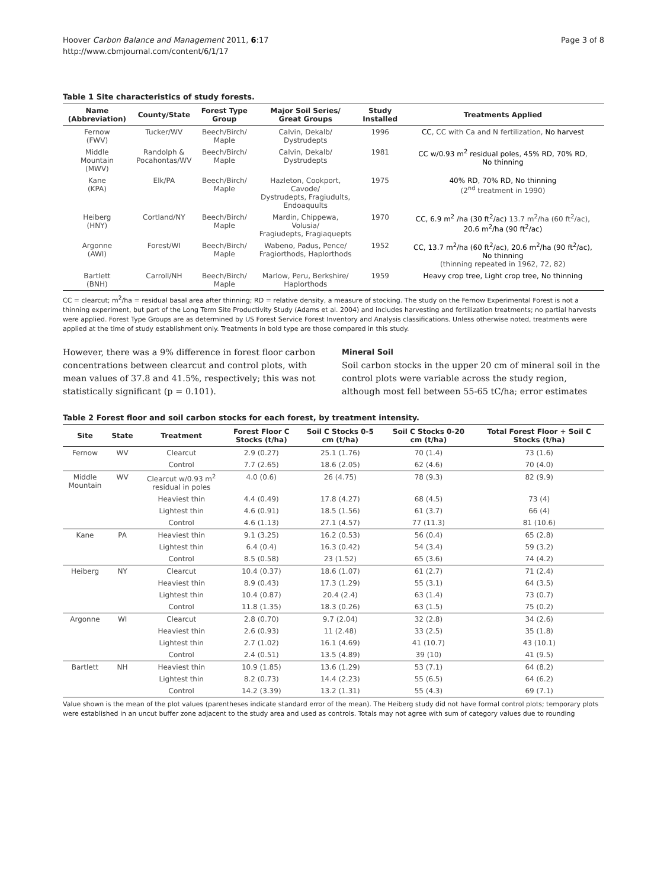Hoover Carbon Balance and Management 2011, 6:17
http://www.cbmjournal.com/content/6/1/17
Page 3 of 8
Table 1 Site characteristics of study forests.
| Name (Abbreviation) | County/State | Forest Type Group | Major Soil Series/ Great Groups | Study Installed | Treatments Applied |
| --- | --- | --- | --- | --- | --- |
| Fernow (FWV) | Tucker/WV | Beech/Birch/ Maple | Calvin, Dekalb/ Dystrudepts | 1996 | CC , CC with Ca and N fertilization, No harvest |
| Middle Mountain (MWV) | Randolph & Pocahontas/WV | Beech/Birch/ Maple | Calvin, Dekalb/ Dystrudepts | 1981 | CC w/0.93 m<sup>2</sup> residual poles , 45% RD, 70% RD , No thinning |
| Kane (KPA) | Elk/PA | Beech/Birch/ Maple | Hazleton, Cookport, Cavode/ Dystrudepts, Fragiudults, Endoaquults | 1975 | 40% RD , 70% RD, No thinning (2<sup>nd</sup> treatment in 1990) |
| Heiberg (HNY) | Cortland/NY | Beech/Birch/ Maple | Mardin, Chippewa, Volusia/ Fragiudepts, Fragiaquepts | 1970 | CC, 6.9 m<sup>2</sup> /ha (30 ft<sup>2</sup>/ac) 13.7 m<sup>2</sup>/ha (60 ft<sup>2</sup>/ac), 20.6 m<sup>2</sup>/ha (90 ft<sup>2</sup>/ac) |
| Argonne (AWI) | Forest/WI | Beech/Birch/ Maple | Wabeno, Padus, Pence/ Fragiorthods, Haplorthods | 1952 | CC, 13.7 m<sup>2</sup>/ha (60 ft<sup>2</sup>/ac), 20.6 m<sup>2</sup>/ha (90 ft<sup>2</sup>/ac), No thinning (thinning repeated in 1962, 72, 82) |
| Bartlett (BNH) | Carroll/NH | Beech/Birch/ Maple | Marlow, Peru, Berkshire/ Haplorthods | 1959 | Heavy crop tree, Light crop tree, No thinning |
CC = clearcut; m<sup>2</sup>/ha = residual basal area after thinning; RD = relative density, a measure of stocking. The study on the Fernow Experimental Forest is not a thinning experiment, but part of the Long Term Site Productivity Study (Adams et al. 2004) and includes harvesting and fertilization treatments; no partial harvests were applied. Forest Type Groups are as determined by US Forest Service Forest Inventory and Analysis classifications. Unless otherwise noted, treatments were applied at the time of study establishment only. Treatments in bold type are those compared in this study.
However, there was a 9% difference in forest floor carbon concentrations between clearcut and control plots, with mean values of 37.8 and 41.5%, respectively; this was not statistically significant (p = 0.101).
Mineral Soil
Soil carbon stocks in the upper 20 cm of mineral soil in the control plots were variable across the study region, although most fell between 55-65 tC/ha; error estimates
Table 2 Forest floor and soil carbon stocks for each forest, by treatment intensity.
| Site | State | Treatment | Forest Floor C Stocks (t/ha) | Soil C Stocks 0-5 cm (t/ha) | Soil C Stocks 0-20 cm (t/ha) | Total Forest Floor + Soil C Stocks (t/ha) |
| --- | --- | --- | --- | --- | --- | --- |
| Fernow | WV | Clearcut | 2.9 (0.27) | 25.1 (1.76) | 70 (1.4) | 73 (1.6) |
| | | Control | 7.7 (2.65) | 18.6 (2.05) | 62 (4.6) | 70 (4.0) |
| Middle Mountain | WV | Clearcut w/0.93 m<sup>2</sup> residual in poles | 4.0 (0.6) | 26 (4.75) | 78 (9.3) | 82 (9.9) |
| | | Heaviest thin | 4.4 (0.49) | 17.8 (4.27) | 68 (4.5) | 73 (4) |
| | | Lightest thin | 4.6 (0.91) | 18.5 (1.56) | 61 (3.7) | 66 (4) |
| | | Control | 4.6 (1.13) | 27.1 (4.57) | 77 (11.3) | 81 (10.6) |
| Kane | PA | Heaviest thin | 9.1 (3.25) | 16.2 (0.53) | 56 (0.4) | 65 (2.8) |
| | | Lightest thin | 6.4 (0.4) | 16.3 (0.42) | 54 (3.4) | 59 (3.2) |
| | | Control | 8.5 (0.58) | 23 (1.52) | 65 (3.6) | 74 (4.2) |
| Heiberg | NY | Clearcut | 10.4 (0.37) | 18.6 (1.07) | 61 (2.7) | 71 (2.4) |
| | | Heaviest thin | 8.9 (0.43) | 17.3 (1.29) | 55 (3.1) | 64 (3.5) |
| | | Lightest thin | 10.4 (0.87) | 20.4 (2.4) | 63 (1.4) | 73 (0.7) |
| | | Control | 11.8 (1.35) | 18.3 (0.26) | 63 (1.5) | 75 (0.2) |
| Argonne | WI | Clearcut | 2.8 (0.70) | 9.7 (2.04) | 32 (2.8) | 34 (2.6) |
| | | Heaviest thin | 2.6 (0.93) | 11 (2.48) | 33 (2.5) | 35 (1.8) |
| | | Lightest thin | 2.7 (1.02) | 16.1 (4.69) | 41 (10.7) | 43 (10.1) |
| | | Control | 2.4 (0.51) | 13.5 (4.89) | 39 (10) | 41 (9.5) |
| Bartlett | NH | Heaviest thin | 10.9 (1.85) | 13.6 (1.29) | 53 (7.1) | 64 (8.2) |
| | | Lightest thin | 8.2 (0.73) | 14.4 (2.23) | 55 (6.5) | 64 (6.2) |
| | | Control | 14.2 (3.39) | 13.2 (1.31) | 55 (4.3) | 69 (7.1) |
Value shown is the mean of the plot values (parentheses indicate standard error of the mean). The Heiberg study did not have formal control plots; temporary plots were established in an uncut buffer zone adjacent to the study area and used as controls. Totals may not agree with sum of category values due to rounding